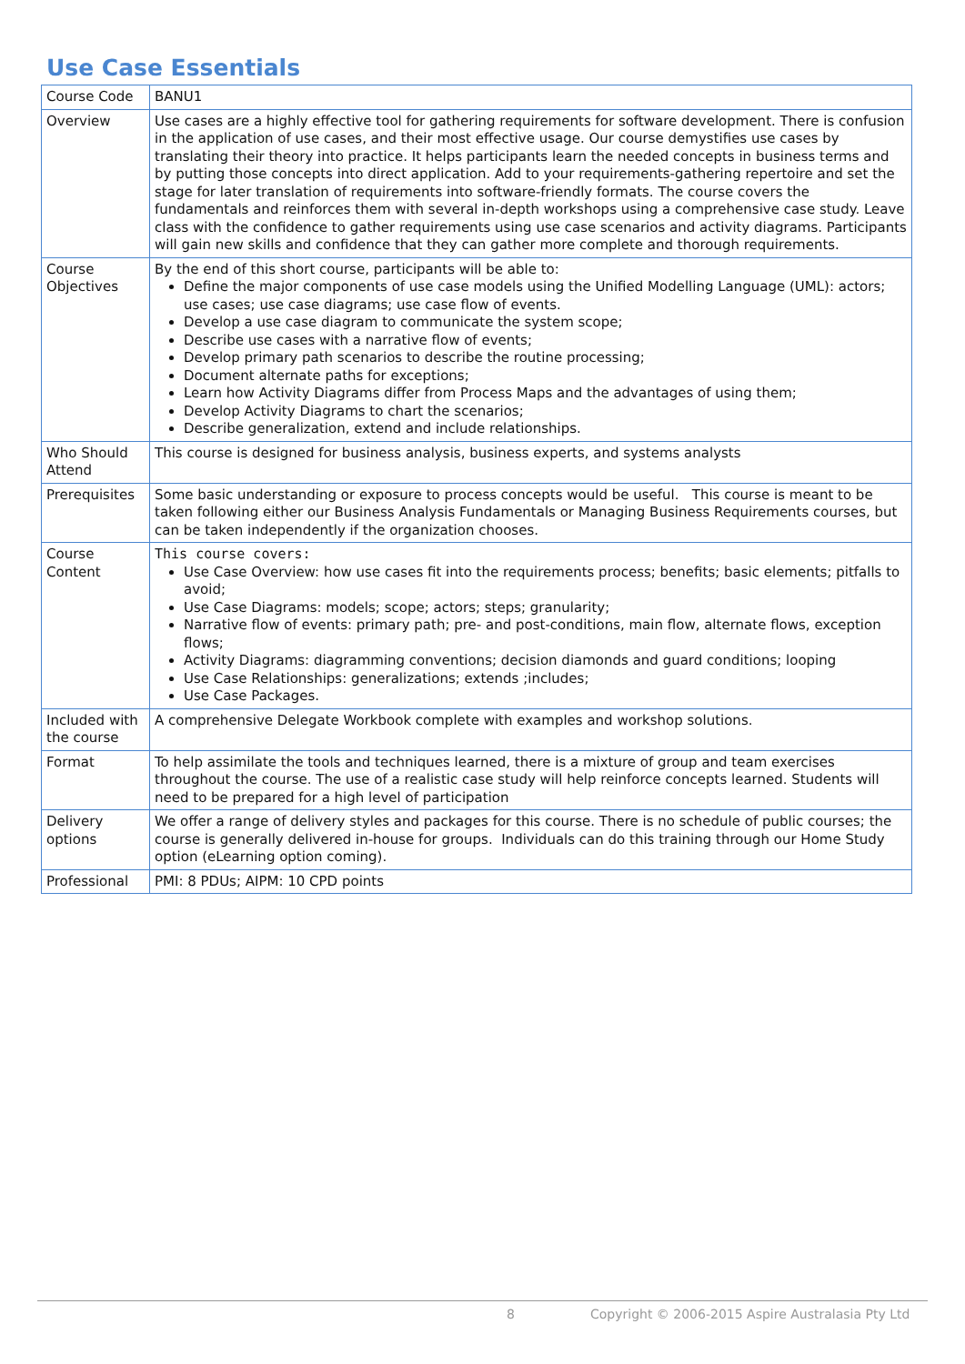Use Case Essentials
| Course Code | BANU1 |
| Overview | Use cases are a highly effective tool for gathering requirements for software development. There is confusion in the application of use cases, and their most effective usage. Our course demystifies use cases by translating their theory into practice. It helps participants learn the needed concepts in business terms and by putting those concepts into direct application. Add to your requirements-gathering repertoire and set the stage for later translation of requirements into software-friendly formats. The course covers the fundamentals and reinforces them with several in-depth workshops using a comprehensive case study. Leave class with the confidence to gather requirements using use case scenarios and activity diagrams. Participants will gain new skills and confidence that they can gather more complete and thorough requirements. |
| Course Objectives | By the end of this short course, participants will be able to: Define the major components of use case models using the Unified Modelling Language (UML): actors; use cases; use case diagrams; use case flow of events. Develop a use case diagram to communicate the system scope; Describe use cases with a narrative flow of events; Develop primary path scenarios to describe the routine processing; Document alternate paths for exceptions; Learn how Activity Diagrams differ from Process Maps and the advantages of using them; Develop Activity Diagrams to chart the scenarios; Describe generalization, extend and include relationships. |
| Who Should Attend | This course is designed for business analysis, business experts, and systems analysts |
| Prerequisites | Some basic understanding or exposure to process concepts would be useful. This course is meant to be taken following either our Business Analysis Fundamentals or Managing Business Requirements courses, but can be taken independently if the organization chooses. |
| Course Content | This course covers: Use Case Overview: how use cases fit into the requirements process; benefits; basic elements; pitfalls to avoid; Use Case Diagrams: models; scope; actors; steps; granularity; Narrative flow of events: primary path; pre- and post-conditions, main flow, alternate flows, exception flows; Activity Diagrams: diagramming conventions; decision diamonds and guard conditions; looping Use Case Relationships: generalizations; extends ;includes; Use Case Packages. |
| Included with the course | A comprehensive Delegate Workbook complete with examples and workshop solutions. |
| Format | To help assimilate the tools and techniques learned, there is a mixture of group and team exercises throughout the course. The use of a realistic case study will help reinforce concepts learned. Students will need to be prepared for a high level of participation |
| Delivery options | We offer a range of delivery styles and packages for this course. There is no schedule of public courses; the course is generally delivered in-house for groups. Individuals can do this training through our Home Study option (eLearning option coming). |
| Professional | PMI: 8 PDUs; AIPM: 10 CPD points |
8
Copyright © 2006-2015 Aspire Australasia Pty Ltd